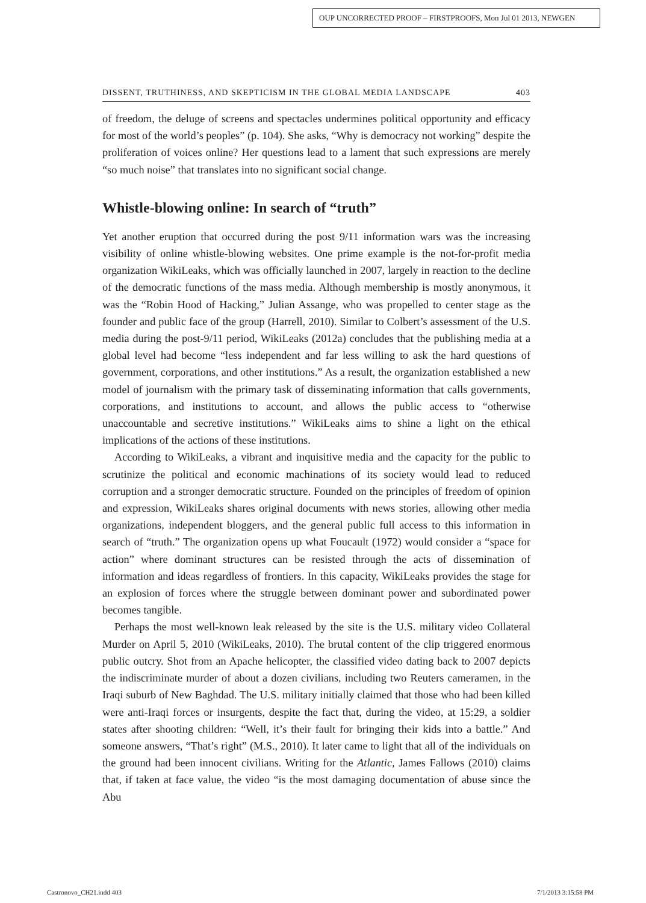OUP UNCORRECTED PROOF – FIRSTPROOFS, Mon Jul 01 2013, NEWGEN
DISSENT, TRUTHINESS, AND SKEPTICISM IN THE GLOBAL MEDIA LANDSCAPE 403
of freedom, the deluge of screens and spectacles undermines political opportunity and efficacy for most of the world’s peoples” (p. 104). She asks, “Why is democracy not working” despite the proliferation of voices online? Her questions lead to a lament that such expressions are merely “so much noise” that translates into no significant social change.
Whistle-blowing online: In search of “truth”
Yet another eruption that occurred during the post 9/11 information wars was the increasing visibility of online whistle-blowing websites. One prime example is the not-for-profit media organization WikiLeaks, which was officially launched in 2007, largely in reaction to the decline of the democratic functions of the mass media. Although membership is mostly anonymous, it was the “Robin Hood of Hacking,” Julian Assange, who was propelled to center stage as the founder and public face of the group (Harrell, 2010). Similar to Colbert’s assessment of the U.S. media during the post-9/11 period, WikiLeaks (2012a) concludes that the publishing media at a global level had become “less independent and far less willing to ask the hard questions of government, corporations, and other institutions.” As a result, the organization established a new model of journalism with the primary task of disseminating information that calls governments, corporations, and institutions to account, and allows the public access to “otherwise unaccountable and secretive institutions.” WikiLeaks aims to shine a light on the ethical implications of the actions of these institutions.
According to WikiLeaks, a vibrant and inquisitive media and the capacity for the public to scrutinize the political and economic machinations of its society would lead to reduced corruption and a stronger democratic structure. Founded on the principles of freedom of opinion and expression, WikiLeaks shares original documents with news stories, allowing other media organizations, independent bloggers, and the general public full access to this information in search of “truth.” The organization opens up what Foucault (1972) would consider a “space for action” where dominant structures can be resisted through the acts of dissemination of information and ideas regardless of frontiers. In this capacity, WikiLeaks provides the stage for an explosion of forces where the struggle between dominant power and subordinated power becomes tangible.
Perhaps the most well-known leak released by the site is the U.S. military video Collateral Murder on April 5, 2010 (WikiLeaks, 2010). The brutal content of the clip triggered enormous public outcry. Shot from an Apache helicopter, the classified video dating back to 2007 depicts the indiscriminate murder of about a dozen civilians, including two Reuters cameramen, in the Iraqi suburb of New Baghdad. The U.S. military initially claimed that those who had been killed were anti-Iraqi forces or insurgents, despite the fact that, during the video, at 15:29, a soldier states after shooting children: “Well, it’s their fault for bringing their kids into a battle.” And someone answers, “That’s right” (M.S., 2010). It later came to light that all of the individuals on the ground had been innocent civilians. Writing for the Atlantic, James Fallows (2010) claims that, if taken at face value, the video “is the most damaging documentation of abuse since the Abu
Castronovo_CH21.indd 403 7/1/2013 3:15:58 PM